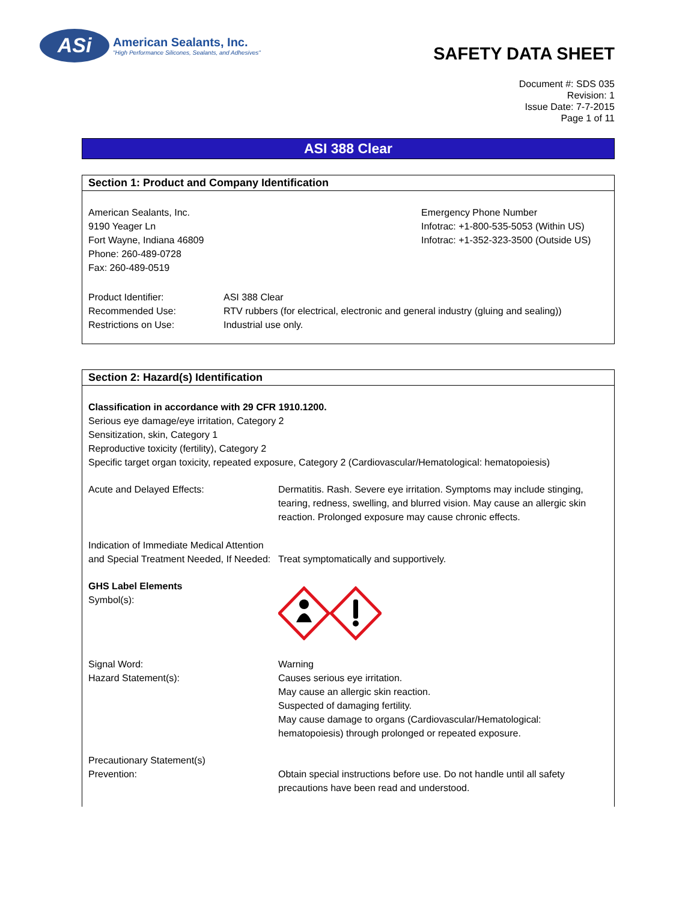ASi
American Sealants, Inc.
"High Performance Silicones, Sealants, and Adhesives"
SAFETY DATA SHEET
Document #: SDS 035
Revision: 1
Issue Date: 7-7-2015
Page 1 of 11
ASI 388 Clear
Section 1: Product and Company Identification
American Sealants, Inc.
9190 Yeager Ln
Fort Wayne, Indiana 46809
Phone: 260-489-0728
Fax: 260-489-0519
Emergency Phone Number
Infotrac: +1-800-535-5053 (Within US)
Infotrac: +1-352-323-3500 (Outside US)
Product Identifier: ASI 388 Clear
Recommended Use: RTV rubbers (for electrical, electronic and general industry (gluing and sealing))
Restrictions on Use: Industrial use only.
Section 2: Hazard(s) Identification
Classification in accordance with 29 CFR 1910.1200.
Serious eye damage/eye irritation, Category 2
Sensitization, skin, Category 1
Reproductive toxicity (fertility), Category 2
Specific target organ toxicity, repeated exposure, Category 2 (Cardiovascular/Hematological: hematopoiesis)
Acute and Delayed Effects: Dermatitis. Rash. Severe eye irritation. Symptoms may include stinging, tearing, redness, swelling, and blurred vision. May cause an allergic skin reaction. Prolonged exposure may cause chronic effects.
Indication of Immediate Medical Attention and Special Treatment Needed, If Needed:
Treat symptomatically and supportively.
GHS Label Elements
Symbol(s):
Signal Word:
Hazard Statement(s):
Warning
Causes serious eye irritation.
May cause an allergic skin reaction.
Suspected of damaging fertility.
May cause damage to organs (Cardiovascular/Hematological: hematopoiesis) through prolonged or repeated exposure.
Precautionary Statement(s)
Prevention:
Obtain special instructions before use. Do not handle until all safety precautions have been read and understood.